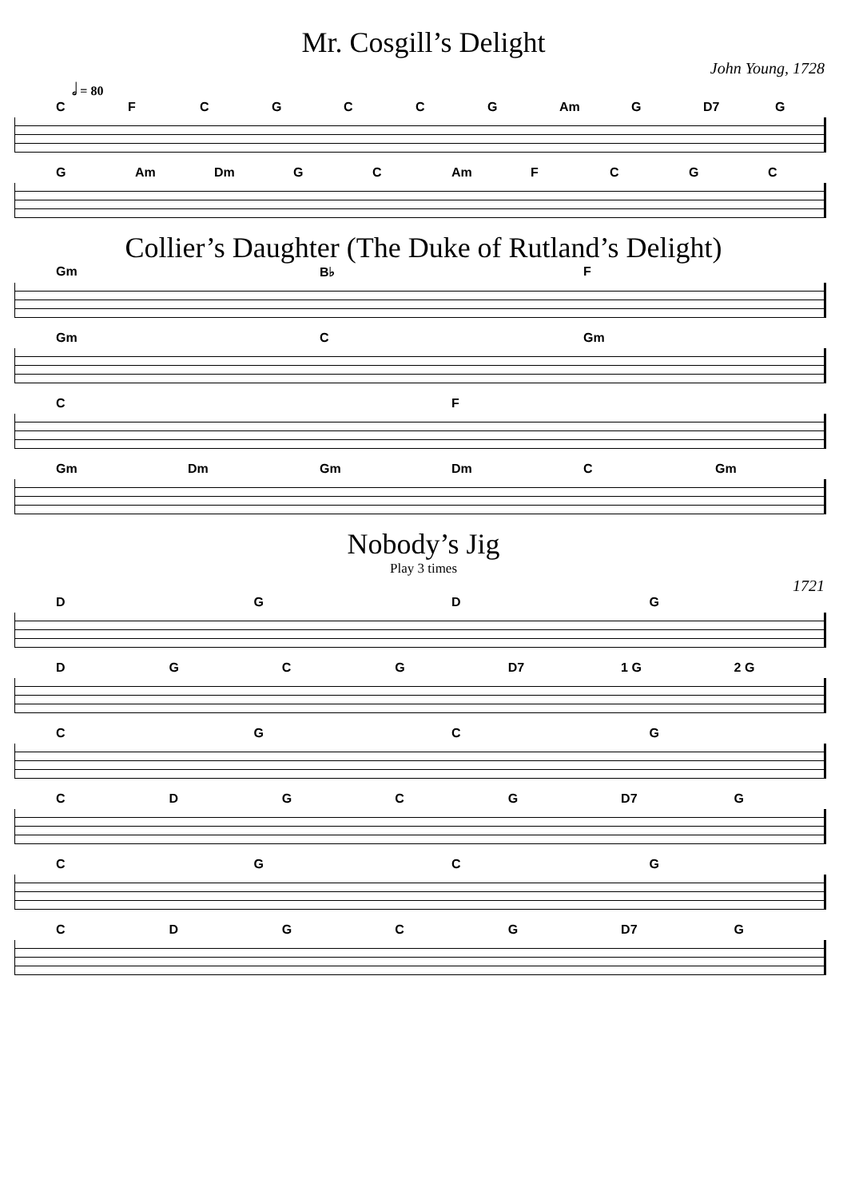Mr. Cosgill’s Delight
John Young, 1728
𝅗𝅥 = 80
CFCGCCG Am G D7 G
G Am Dm GC Am FCGC
Collier’s Daughter (The Duke of Rutland’s Delight)
Gm B♭ F
Gm C Gm
CF
Gm Dm Gm Dm C Gm
Nobody’s Jig
Play 3 times
1721
DGDG
DGCG D7 1 G 2 G
CGCG
CDGCG D7 G
CGCG
CDGCG D7 G